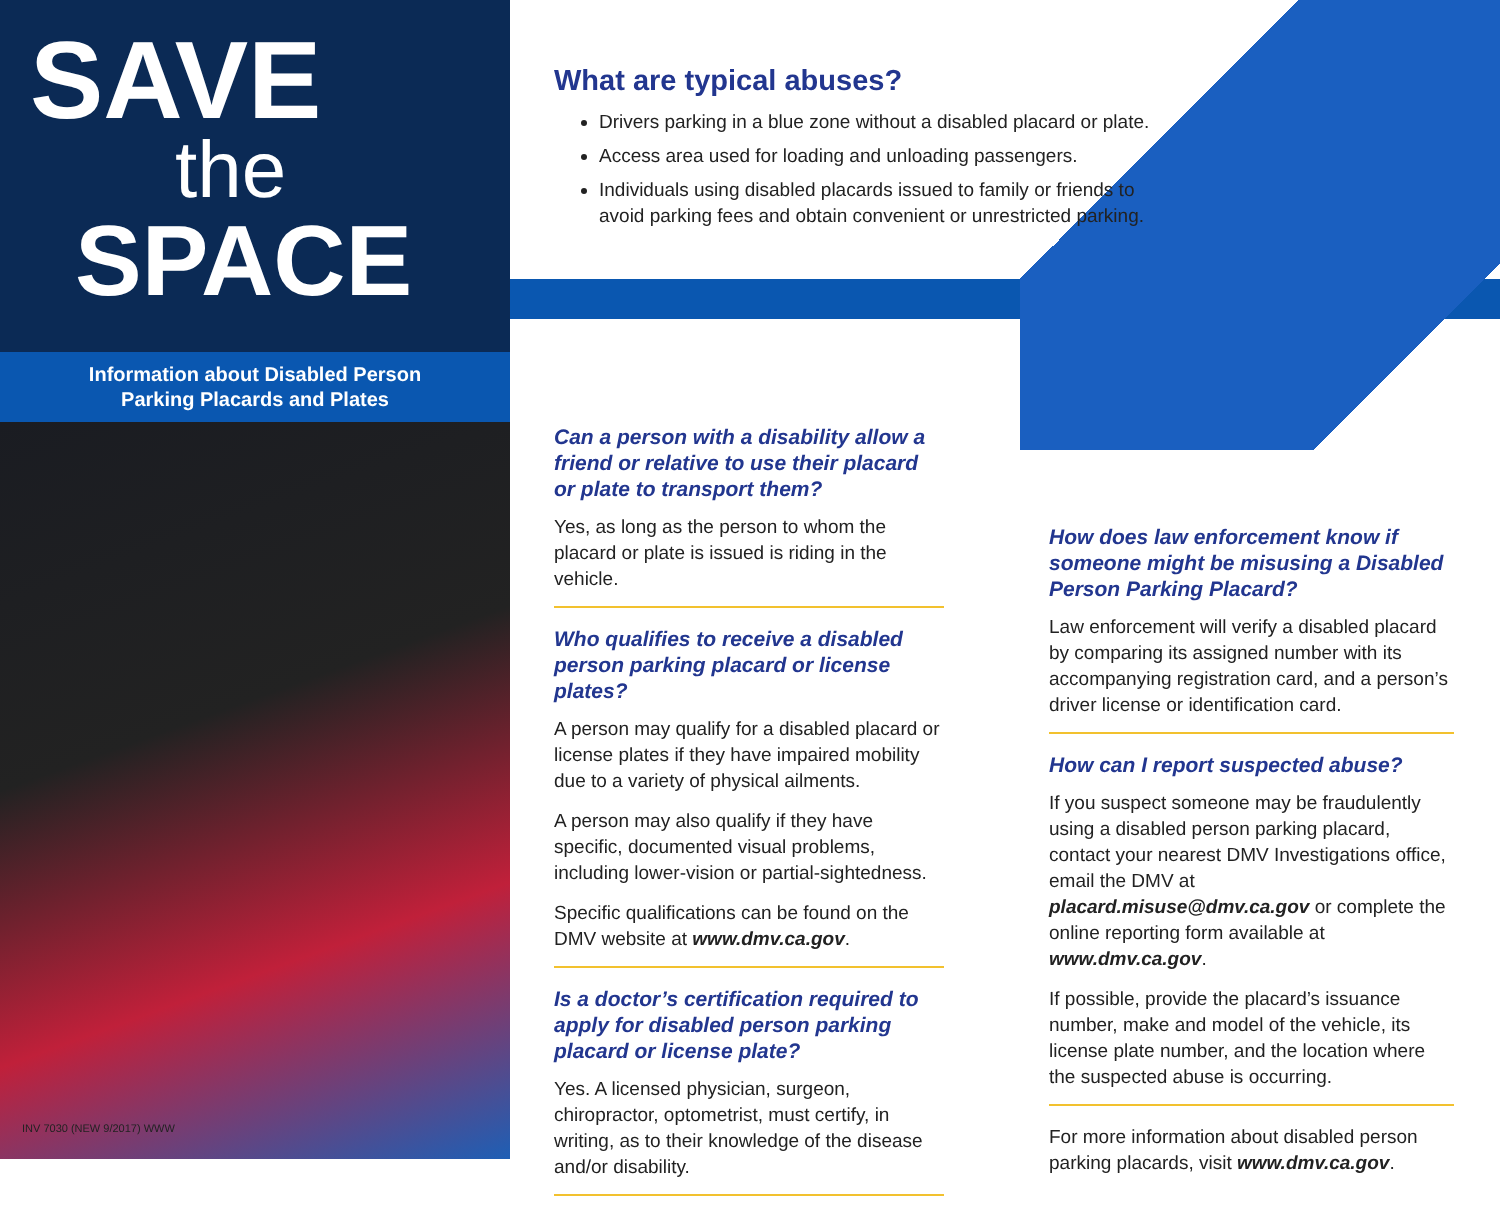SAVE
the
SPACE
Information about Disabled Person
Parking Placards and Plates
INV 7030 (NEW 9/2017) WWW
What are typical abuses?
Drivers parking in a blue zone without a disabled placard or plate.
Access area used for loading and unloading passengers.
Individuals using disabled placards issued to family or friends to avoid parking fees and obtain convenient or unrestricted parking.
Can a person with a disability allow a friend or relative to use their placard or plate to transport them?
Yes, as long as the person to whom the placard or plate is issued is riding in the vehicle.
Who qualifies to receive a disabled person parking placard or license plates?
A person may qualify for a disabled placard or license plates if they have impaired mobility due to a variety of physical ailments.
A person may also qualify if they have specific, documented visual problems, including lower-vision or partial-sightedness.
Specific qualifications can be found on the DMV website at www.dmv.ca.gov.
Is a doctor’s certification required to apply for disabled person parking placard or license plate?
Yes. A licensed physician, surgeon, chiropractor, optometrist, must certify, in writing, as to their knowledge of the disease and/or disability.
How does law enforcement know if someone might be misusing a Disabled Person Parking Placard?
Law enforcement will verify a disabled placard by comparing its assigned number with its accompanying registration card, and a person’s driver license or identification card.
How can I report suspected abuse?
If you suspect someone may be fraudulently using a disabled person parking placard, contact your nearest DMV Investigations office, email the DMV at placard.misuse@dmv.ca.gov or complete the online reporting form available at www.dmv.ca.gov.
If possible, provide the placard’s issuance number, make and model of the vehicle, its license plate number, and the location where the suspected abuse is occurring.
For more information about disabled person parking placards, visit www.dmv.ca.gov.